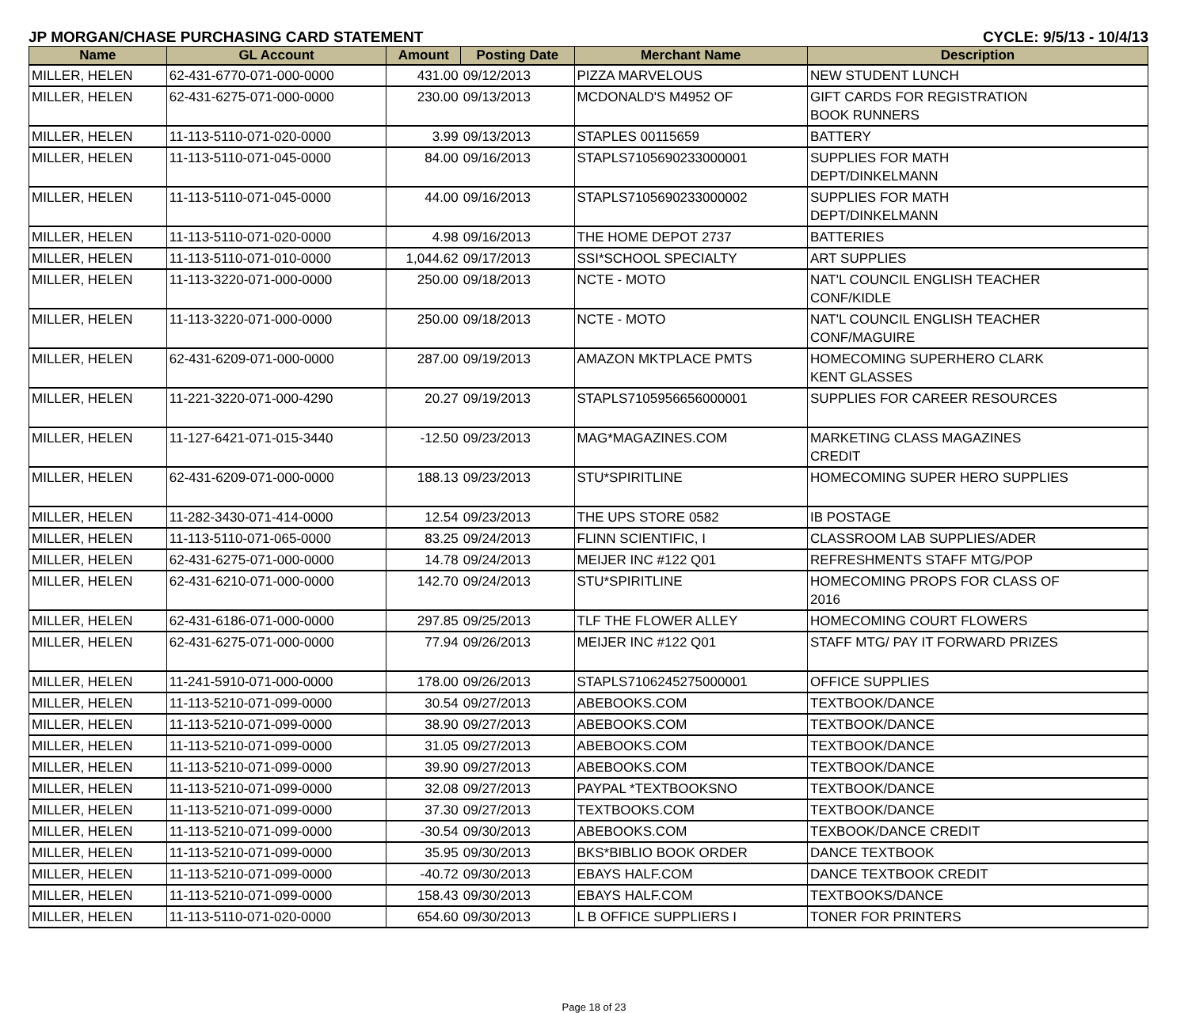JP MORGAN/CHASE PURCHASING CARD STATEMENT CYCLE: 9/5/13 - 10/4/13
| Name | GL Account | Amount | Posting Date | Merchant Name | Description |
| --- | --- | --- | --- | --- | --- |
| MILLER, HELEN | 62-431-6770-071-000-0000 | 431.00 | 09/12/2013 | PIZZA MARVELOUS | NEW STUDENT LUNCH |
| MILLER, HELEN | 62-431-6275-071-000-0000 | 230.00 | 09/13/2013 | MCDONALD'S M4952 OF | GIFT CARDS FOR REGISTRATION BOOK RUNNERS |
| MILLER, HELEN | 11-113-5110-071-020-0000 | 3.99 | 09/13/2013 | STAPLES 00115659 | BATTERY |
| MILLER, HELEN | 11-113-5110-071-045-0000 | 84.00 | 09/16/2013 | STAPLS7105690233000001 | SUPPLIES FOR MATH DEPT/DINKELMANN |
| MILLER, HELEN | 11-113-5110-071-045-0000 | 44.00 | 09/16/2013 | STAPLS7105690233000002 | SUPPLIES FOR MATH DEPT/DINKELMANN |
| MILLER, HELEN | 11-113-5110-071-020-0000 | 4.98 | 09/16/2013 | THE HOME DEPOT 2737 | BATTERIES |
| MILLER, HELEN | 11-113-5110-071-010-0000 | 1,044.62 | 09/17/2013 | SSI*SCHOOL SPECIALTY | ART SUPPLIES |
| MILLER, HELEN | 11-113-3220-071-000-0000 | 250.00 | 09/18/2013 | NCTE - MOTO | NAT'L COUNCIL ENGLISH TEACHER CONF/KIDLE |
| MILLER, HELEN | 11-113-3220-071-000-0000 | 250.00 | 09/18/2013 | NCTE - MOTO | NAT'L COUNCIL ENGLISH TEACHER CONF/MAGUIRE |
| MILLER, HELEN | 62-431-6209-071-000-0000 | 287.00 | 09/19/2013 | AMAZON MKTPLACE PMTS | HOMECOMING SUPERHERO CLARK KENT GLASSES |
| MILLER, HELEN | 11-221-3220-071-000-4290 | 20.27 | 09/19/2013 | STAPLS7105956656000001 | SUPPLIES FOR CAREER RESOURCES |
| MILLER, HELEN | 11-127-6421-071-015-3440 | -12.50 | 09/23/2013 | MAG*MAGAZINES.COM | MARKETING CLASS MAGAZINES CREDIT |
| MILLER, HELEN | 62-431-6209-071-000-0000 | 188.13 | 09/23/2013 | STU*SPIRITLINE | HOMECOMING SUPER HERO SUPPLIES |
| MILLER, HELEN | 11-282-3430-071-414-0000 | 12.54 | 09/23/2013 | THE UPS STORE 0582 | IB POSTAGE |
| MILLER, HELEN | 11-113-5110-071-065-0000 | 83.25 | 09/24/2013 | FLINN SCIENTIFIC, I | CLASSROOM LAB SUPPLIES/ADER |
| MILLER, HELEN | 62-431-6275-071-000-0000 | 14.78 | 09/24/2013 | MEIJER INC #122 Q01 | REFRESHMENTS STAFF MTG/POP |
| MILLER, HELEN | 62-431-6210-071-000-0000 | 142.70 | 09/24/2013 | STU*SPIRITLINE | HOMECOMING PROPS FOR CLASS OF 2016 |
| MILLER, HELEN | 62-431-6186-071-000-0000 | 297.85 | 09/25/2013 | TLF THE FLOWER ALLEY | HOMECOMING COURT FLOWERS |
| MILLER, HELEN | 62-431-6275-071-000-0000 | 77.94 | 09/26/2013 | MEIJER INC #122 Q01 | STAFF MTG/ PAY IT FORWARD PRIZES |
| MILLER, HELEN | 11-241-5910-071-000-0000 | 178.00 | 09/26/2013 | STAPLS7106245275000001 | OFFICE SUPPLIES |
| MILLER, HELEN | 11-113-5210-071-099-0000 | 30.54 | 09/27/2013 | ABEBOOKS.COM | TEXTBOOK/DANCE |
| MILLER, HELEN | 11-113-5210-071-099-0000 | 38.90 | 09/27/2013 | ABEBOOKS.COM | TEXTBOOK/DANCE |
| MILLER, HELEN | 11-113-5210-071-099-0000 | 31.05 | 09/27/2013 | ABEBOOKS.COM | TEXTBOOK/DANCE |
| MILLER, HELEN | 11-113-5210-071-099-0000 | 39.90 | 09/27/2013 | ABEBOOKS.COM | TEXTBOOK/DANCE |
| MILLER, HELEN | 11-113-5210-071-099-0000 | 32.08 | 09/27/2013 | PAYPAL *TEXTBOOKSNO | TEXTBOOK/DANCE |
| MILLER, HELEN | 11-113-5210-071-099-0000 | 37.30 | 09/27/2013 | TEXTBOOKS.COM | TEXTBOOK/DANCE |
| MILLER, HELEN | 11-113-5210-071-099-0000 | -30.54 | 09/30/2013 | ABEBOOKS.COM | TEXBOOK/DANCE CREDIT |
| MILLER, HELEN | 11-113-5210-071-099-0000 | 35.95 | 09/30/2013 | BKS*BIBLIO BOOK ORDER | DANCE TEXTBOOK |
| MILLER, HELEN | 11-113-5210-071-099-0000 | -40.72 | 09/30/2013 | EBAYS HALF.COM | DANCE TEXTBOOK CREDIT |
| MILLER, HELEN | 11-113-5210-071-099-0000 | 158.43 | 09/30/2013 | EBAYS HALF.COM | TEXTBOOKS/DANCE |
| MILLER, HELEN | 11-113-5110-071-020-0000 | 654.60 | 09/30/2013 | L B OFFICE SUPPLIERS I | TONER FOR PRINTERS |
Page 18 of 23